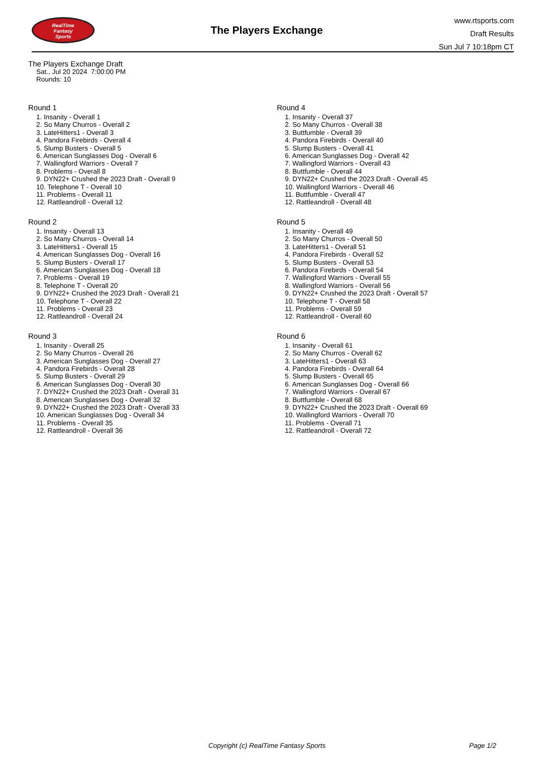RealTime
Fantasy
Sports
The Players Exchange
www.rtsports.com
Draft Results
Sun Jul 7 10:18pm CT
The Players Exchange Draft
Sat., Jul 20 2024 7:00:00 PM
Rounds: 10
Round 1
1. Insanity - Overall 1
2. So Many Churros - Overall 2
3. LateHitters1 - Overall 3
4. Pandora Firebirds - Overall 4
5. Slump Busters - Overall 5
6. American Sunglasses Dog - Overall 6
7. Wallingford Warriors - Overall 7
8. Problems - Overall 8
9. DYN22+ Crushed the 2023 Draft - Overall 9
10. Telephone T - Overall 10
11. Problems - Overall 11
12. Rattleandroll - Overall 12
Round 2
1. Insanity - Overall 13
2. So Many Churros - Overall 14
3. LateHitters1 - Overall 15
4. American Sunglasses Dog - Overall 16
5. Slump Busters - Overall 17
6. American Sunglasses Dog - Overall 18
7. Problems - Overall 19
8. Telephone T - Overall 20
9. DYN22+ Crushed the 2023 Draft - Overall 21
10. Telephone T - Overall 22
11. Problems - Overall 23
12. Rattleandroll - Overall 24
Round 3
1. Insanity - Overall 25
2. So Many Churros - Overall 26
3. American Sunglasses Dog - Overall 27
4. Pandora Firebirds - Overall 28
5. Slump Busters - Overall 29
6. American Sunglasses Dog - Overall 30
7. DYN22+ Crushed the 2023 Draft - Overall 31
8. American Sunglasses Dog - Overall 32
9. DYN22+ Crushed the 2023 Draft - Overall 33
10. American Sunglasses Dog - Overall 34
11. Problems - Overall 35
12. Rattleandroll - Overall 36
Round 4
1. Insanity - Overall 37
2. So Many Churros - Overall 38
3. Buttfumble - Overall 39
4. Pandora Firebirds - Overall 40
5. Slump Busters - Overall 41
6. American Sunglasses Dog - Overall 42
7. Wallingford Warriors - Overall 43
8. Buttfumble - Overall 44
9. DYN22+ Crushed the 2023 Draft - Overall 45
10. Wallingford Warriors - Overall 46
11. Buttfumble - Overall 47
12. Rattleandroll - Overall 48
Round 5
1. Insanity - Overall 49
2. So Many Churros - Overall 50
3. LateHitters1 - Overall 51
4. Pandora Firebirds - Overall 52
5. Slump Busters - Overall 53
6. Pandora Firebirds - Overall 54
7. Wallingford Warriors - Overall 55
8. Wallingford Warriors - Overall 56
9. DYN22+ Crushed the 2023 Draft - Overall 57
10. Telephone T - Overall 58
11. Problems - Overall 59
12. Rattleandroll - Overall 60
Round 6
1. Insanity - Overall 61
2. So Many Churros - Overall 62
3. LateHitters1 - Overall 63
4. Pandora Firebirds - Overall 64
5. Slump Busters - Overall 65
6. American Sunglasses Dog - Overall 66
7. Wallingford Warriors - Overall 67
8. Buttfumble - Overall 68
9. DYN22+ Crushed the 2023 Draft - Overall 69
10. Wallingford Warriors - Overall 70
11. Problems - Overall 71
12. Rattleandroll - Overall 72
Copyright (c) RealTime Fantasy Sports
Page 1/2